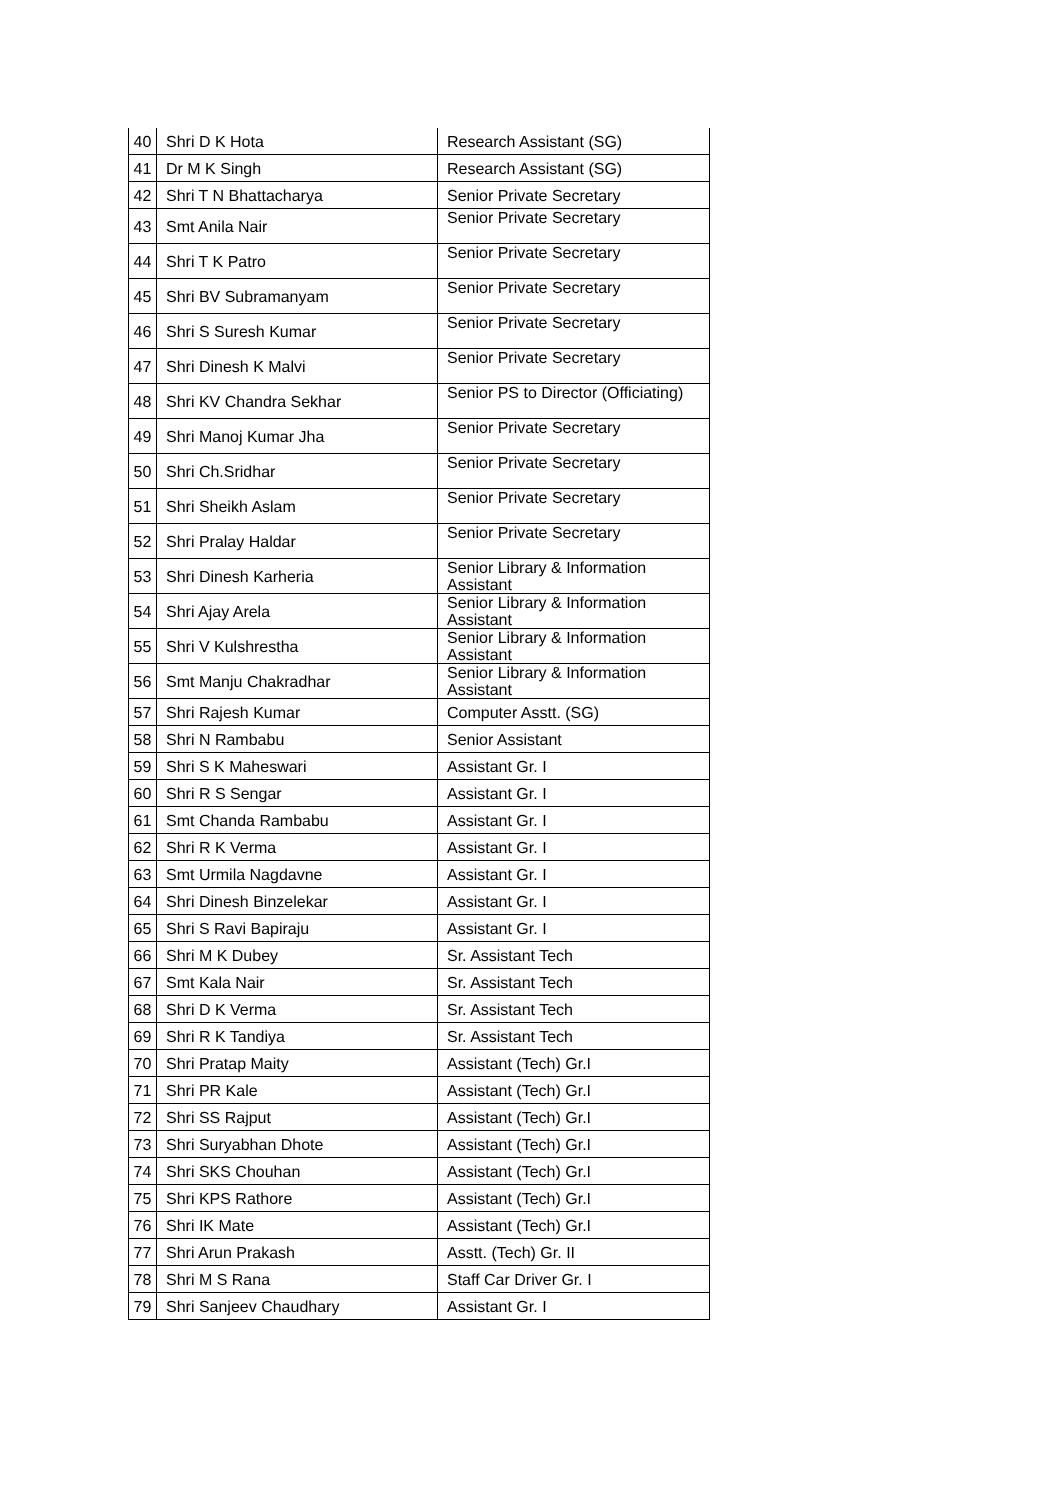| 40 | Shri D K Hota | Research Assistant (SG) |
| 41 | Dr M K Singh | Research Assistant (SG) |
| 42 | Shri T N Bhattacharya | Senior Private Secretary |
| 43 | Smt Anila Nair | Senior Private Secretary |
| 44 | Shri T K Patro | Senior Private Secretary |
| 45 | Shri BV Subramanyam | Senior Private Secretary |
| 46 | Shri S Suresh Kumar | Senior Private Secretary |
| 47 | Shri Dinesh K Malvi | Senior Private Secretary |
| 48 | Shri KV Chandra Sekhar | Senior PS to Director (Officiating) |
| 49 | Shri Manoj Kumar Jha | Senior Private Secretary |
| 50 | Shri Ch.Sridhar | Senior Private Secretary |
| 51 | Shri Sheikh Aslam | Senior Private Secretary |
| 52 | Shri Pralay Haldar | Senior Private Secretary |
| 53 | Shri Dinesh Karheria | Senior Library & Information Assistant |
| 54 | Shri Ajay Arela | Senior Library & Information Assistant |
| 55 | Shri V Kulshrestha | Senior Library & Information Assistant |
| 56 | Smt Manju Chakradhar | Senior Library & Information Assistant |
| 57 | Shri Rajesh Kumar | Computer Asstt. (SG) |
| 58 | Shri N Rambabu | Senior Assistant |
| 59 | Shri S K Maheswari | Assistant Gr. I |
| 60 | Shri R S Sengar | Assistant Gr. I |
| 61 | Smt Chanda Rambabu | Assistant Gr. I |
| 62 | Shri R K Verma | Assistant Gr. I |
| 63 | Smt Urmila Nagdavne | Assistant Gr. I |
| 64 | Shri Dinesh Binzelekar | Assistant Gr. I |
| 65 | Shri S Ravi Bapiraju | Assistant Gr. I |
| 66 | Shri M K Dubey | Sr. Assistant Tech |
| 67 | Smt Kala Nair | Sr. Assistant Tech |
| 68 | Shri D K Verma | Sr. Assistant Tech |
| 69 | Shri R K Tandiya | Sr. Assistant Tech |
| 70 | Shri Pratap Maity | Assistant (Tech) Gr.I |
| 71 | Shri PR Kale | Assistant (Tech) Gr.I |
| 72 | Shri SS Rajput | Assistant (Tech) Gr.I |
| 73 | Shri Suryabhan Dhote | Assistant (Tech) Gr.I |
| 74 | Shri SKS Chouhan | Assistant (Tech) Gr.I |
| 75 | Shri KPS Rathore | Assistant (Tech) Gr.I |
| 76 | Shri IK Mate | Assistant (Tech) Gr.I |
| 77 | Shri Arun Prakash | Asstt. (Tech) Gr. II |
| 78 | Shri M S Rana | Staff Car Driver Gr. I |
| 79 | Shri Sanjeev Chaudhary | Assistant Gr. I |